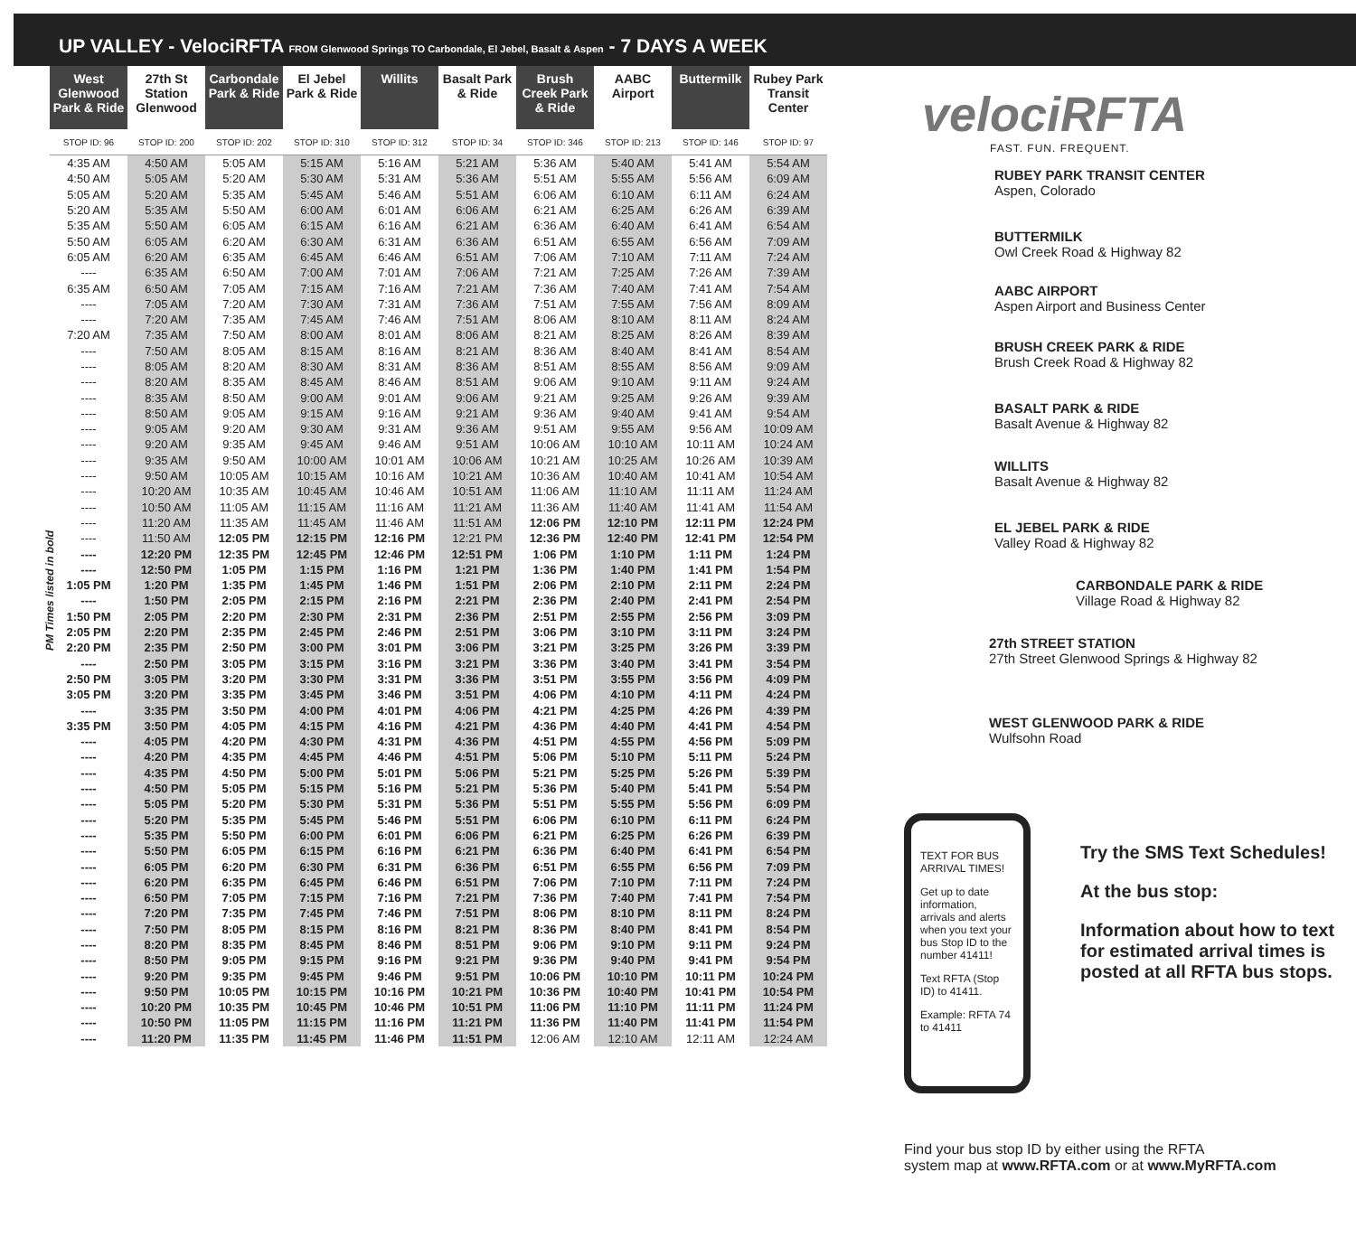UP VALLEY - VelociRFTA FROM Glenwood Springs TO Carbondale, El Jebel, Basalt & Aspen - 7 DAYS A WEEK
PM Times listed in bold
| West Glenwood Park & Ride | 27th St Station Glenwood | Carbondale Park & Ride | El Jebel Park & Ride | Willits | Basalt Park & Ride | Brush Creek Park & Ride | AABC Airport | Buttermilk | Rubey Park Transit Center |
| --- | --- | --- | --- | --- | --- | --- | --- | --- | --- |
| STOP ID: 96 | STOP ID: 200 | STOP ID: 202 | STOP ID: 310 | STOP ID: 312 | STOP ID: 34 | STOP ID: 346 | STOP ID: 213 | STOP ID: 146 | STOP ID: 97 |
| 4:35 AM | 4:50 AM | 5:05 AM | 5:15 AM | 5:16 AM | 5:21 AM | 5:36 AM | 5:40 AM | 5:41 AM | 5:54 AM |
| 4:50 AM | 5:05 AM | 5:20 AM | 5:30 AM | 5:31 AM | 5:36 AM | 5:51 AM | 5:55 AM | 5:56 AM | 6:09 AM |
| 5:05 AM | 5:20 AM | 5:35 AM | 5:45 AM | 5:46 AM | 5:51 AM | 6:06 AM | 6:10 AM | 6:11 AM | 6:24 AM |
| 5:20 AM | 5:35 AM | 5:50 AM | 6:00 AM | 6:01 AM | 6:06 AM | 6:21 AM | 6:25 AM | 6:26 AM | 6:39 AM |
| 5:35 AM | 5:50 AM | 6:05 AM | 6:15 AM | 6:16 AM | 6:21 AM | 6:36 AM | 6:40 AM | 6:41 AM | 6:54 AM |
| 5:50 AM | 6:05 AM | 6:20 AM | 6:30 AM | 6:31 AM | 6:36 AM | 6:51 AM | 6:55 AM | 6:56 AM | 7:09 AM |
| 6:05 AM | 6:20 AM | 6:35 AM | 6:45 AM | 6:46 AM | 6:51 AM | 7:06 AM | 7:10 AM | 7:11 AM | 7:24 AM |
| ---- | 6:35 AM | 6:50 AM | 7:00 AM | 7:01 AM | 7:06 AM | 7:21 AM | 7:25 AM | 7:26 AM | 7:39 AM |
| 6:35 AM | 6:50 AM | 7:05 AM | 7:15 AM | 7:16 AM | 7:21 AM | 7:36 AM | 7:40 AM | 7:41 AM | 7:54 AM |
| ---- | 7:05 AM | 7:20 AM | 7:30 AM | 7:31 AM | 7:36 AM | 7:51 AM | 7:55 AM | 7:56 AM | 8:09 AM |
| ---- | 7:20 AM | 7:35 AM | 7:45 AM | 7:46 AM | 7:51 AM | 8:06 AM | 8:10 AM | 8:11 AM | 8:24 AM |
| 7:20 AM | 7:35 AM | 7:50 AM | 8:00 AM | 8:01 AM | 8:06 AM | 8:21 AM | 8:25 AM | 8:26 AM | 8:39 AM |
| ---- | 7:50 AM | 8:05 AM | 8:15 AM | 8:16 AM | 8:21 AM | 8:36 AM | 8:40 AM | 8:41 AM | 8:54 AM |
| ---- | 8:05 AM | 8:20 AM | 8:30 AM | 8:31 AM | 8:36 AM | 8:51 AM | 8:55 AM | 8:56 AM | 9:09 AM |
| ---- | 8:20 AM | 8:35 AM | 8:45 AM | 8:46 AM | 8:51 AM | 9:06 AM | 9:10 AM | 9:11 AM | 9:24 AM |
| ---- | 8:35 AM | 8:50 AM | 9:00 AM | 9:01 AM | 9:06 AM | 9:21 AM | 9:25 AM | 9:26 AM | 9:39 AM |
| ---- | 8:50 AM | 9:05 AM | 9:15 AM | 9:16 AM | 9:21 AM | 9:36 AM | 9:40 AM | 9:41 AM | 9:54 AM |
| ---- | 9:05 AM | 9:20 AM | 9:30 AM | 9:31 AM | 9:36 AM | 9:51 AM | 9:55 AM | 9:56 AM | 10:09 AM |
| ---- | 9:20 AM | 9:35 AM | 9:45 AM | 9:46 AM | 9:51 AM | 10:06 AM | 10:10 AM | 10:11 AM | 10:24 AM |
| ---- | 9:35 AM | 9:50 AM | 10:00 AM | 10:01 AM | 10:06 AM | 10:21 AM | 10:25 AM | 10:26 AM | 10:39 AM |
| ---- | 9:50 AM | 10:05 AM | 10:15 AM | 10:16 AM | 10:21 AM | 10:36 AM | 10:40 AM | 10:41 AM | 10:54 AM |
| ---- | 10:20 AM | 10:35 AM | 10:45 AM | 10:46 AM | 10:51 AM | 11:06 AM | 11:10 AM | 11:11 AM | 11:24 AM |
| ---- | 10:50 AM | 11:05 AM | 11:15 AM | 11:16 AM | 11:21 AM | 11:36 AM | 11:40 AM | 11:41 AM | 11:54 AM |
| ---- | 11:20 AM | 11:35 AM | 11:45 AM | 11:46 AM | 11:51 AM | 12:06 PM | 12:10 PM | 12:11 PM | 12:24 PM |
| ---- | 11:50 AM | 12:05 PM | 12:15 PM | 12:16 PM | 12:21 PM | 12:36 PM | 12:40 PM | 12:41 PM | 12:54 PM |
| ---- | 12:20 PM | 12:35 PM | 12:45 PM | 12:46 PM | 12:51 PM | 1:06 PM | 1:10 PM | 1:11 PM | 1:24 PM |
| ---- | 12:50 PM | 1:05 PM | 1:15 PM | 1:16 PM | 1:21 PM | 1:36 PM | 1:40 PM | 1:41 PM | 1:54 PM |
| 1:05 PM | 1:20 PM | 1:35 PM | 1:45 PM | 1:46 PM | 1:51 PM | 2:06 PM | 2:10 PM | 2:11 PM | 2:24 PM |
| ---- | 1:50 PM | 2:05 PM | 2:15 PM | 2:16 PM | 2:21 PM | 2:36 PM | 2:40 PM | 2:41 PM | 2:54 PM |
| 1:50 PM | 2:05 PM | 2:20 PM | 2:30 PM | 2:31 PM | 2:36 PM | 2:51 PM | 2:55 PM | 2:56 PM | 3:09 PM |
| 2:05 PM | 2:20 PM | 2:35 PM | 2:45 PM | 2:46 PM | 2:51 PM | 3:06 PM | 3:10 PM | 3:11 PM | 3:24 PM |
| 2:20 PM | 2:35 PM | 2:50 PM | 3:00 PM | 3:01 PM | 3:06 PM | 3:21 PM | 3:25 PM | 3:26 PM | 3:39 PM |
| ---- | 2:50 PM | 3:05 PM | 3:15 PM | 3:16 PM | 3:21 PM | 3:36 PM | 3:40 PM | 3:41 PM | 3:54 PM |
| 2:50 PM | 3:05 PM | 3:20 PM | 3:30 PM | 3:31 PM | 3:36 PM | 3:51 PM | 3:55 PM | 3:56 PM | 4:09 PM |
| 3:05 PM | 3:20 PM | 3:35 PM | 3:45 PM | 3:46 PM | 3:51 PM | 4:06 PM | 4:10 PM | 4:11 PM | 4:24 PM |
| ---- | 3:35 PM | 3:50 PM | 4:00 PM | 4:01 PM | 4:06 PM | 4:21 PM | 4:25 PM | 4:26 PM | 4:39 PM |
| 3:35 PM | 3:50 PM | 4:05 PM | 4:15 PM | 4:16 PM | 4:21 PM | 4:36 PM | 4:40 PM | 4:41 PM | 4:54 PM |
| ---- | 4:05 PM | 4:20 PM | 4:30 PM | 4:31 PM | 4:36 PM | 4:51 PM | 4:55 PM | 4:56 PM | 5:09 PM |
| ---- | 4:20 PM | 4:35 PM | 4:45 PM | 4:46 PM | 4:51 PM | 5:06 PM | 5:10 PM | 5:11 PM | 5:24 PM |
| ---- | 4:35 PM | 4:50 PM | 5:00 PM | 5:01 PM | 5:06 PM | 5:21 PM | 5:25 PM | 5:26 PM | 5:39 PM |
| ---- | 4:50 PM | 5:05 PM | 5:15 PM | 5:16 PM | 5:21 PM | 5:36 PM | 5:40 PM | 5:41 PM | 5:54 PM |
| ---- | 5:05 PM | 5:20 PM | 5:30 PM | 5:31 PM | 5:36 PM | 5:51 PM | 5:55 PM | 5:56 PM | 6:09 PM |
| ---- | 5:20 PM | 5:35 PM | 5:45 PM | 5:46 PM | 5:51 PM | 6:06 PM | 6:10 PM | 6:11 PM | 6:24 PM |
| ---- | 5:35 PM | 5:50 PM | 6:00 PM | 6:01 PM | 6:06 PM | 6:21 PM | 6:25 PM | 6:26 PM | 6:39 PM |
| ---- | 5:50 PM | 6:05 PM | 6:15 PM | 6:16 PM | 6:21 PM | 6:36 PM | 6:40 PM | 6:41 PM | 6:54 PM |
| ---- | 6:05 PM | 6:20 PM | 6:30 PM | 6:31 PM | 6:36 PM | 6:51 PM | 6:55 PM | 6:56 PM | 7:09 PM |
| ---- | 6:20 PM | 6:35 PM | 6:45 PM | 6:46 PM | 6:51 PM | 7:06 PM | 7:10 PM | 7:11 PM | 7:24 PM |
| ---- | 6:50 PM | 7:05 PM | 7:15 PM | 7:16 PM | 7:21 PM | 7:36 PM | 7:40 PM | 7:41 PM | 7:54 PM |
| ---- | 7:20 PM | 7:35 PM | 7:45 PM | 7:46 PM | 7:51 PM | 8:06 PM | 8:10 PM | 8:11 PM | 8:24 PM |
| ---- | 7:50 PM | 8:05 PM | 8:15 PM | 8:16 PM | 8:21 PM | 8:36 PM | 8:40 PM | 8:41 PM | 8:54 PM |
| ---- | 8:20 PM | 8:35 PM | 8:45 PM | 8:46 PM | 8:51 PM | 9:06 PM | 9:10 PM | 9:11 PM | 9:24 PM |
| ---- | 8:50 PM | 9:05 PM | 9:15 PM | 9:16 PM | 9:21 PM | 9:36 PM | 9:40 PM | 9:41 PM | 9:54 PM |
| ---- | 9:20 PM | 9:35 PM | 9:45 PM | 9:46 PM | 9:51 PM | 10:06 PM | 10:10 PM | 10:11 PM | 10:24 PM |
| ---- | 9:50 PM | 10:05 PM | 10:15 PM | 10:16 PM | 10:21 PM | 10:36 PM | 10:40 PM | 10:41 PM | 10:54 PM |
| ---- | 10:20 PM | 10:35 PM | 10:45 PM | 10:46 PM | 10:51 PM | 11:06 PM | 11:10 PM | 11:11 PM | 11:24 PM |
| ---- | 10:50 PM | 11:05 PM | 11:15 PM | 11:16 PM | 11:21 PM | 11:36 PM | 11:40 PM | 11:41 PM | 11:54 PM |
| ---- | 11:20 PM | 11:35 PM | 11:45 PM | 11:46 PM | 11:51 PM | 12:06 AM | 12:10 AM | 12:11 AM | 12:24 AM |
velociRFTA
FAST. FUN. FREQUENT.
RUBEY PARK TRANSIT CENTER
Aspen, Colorado
BUTTERMILK
Owl Creek Road & Highway 82
AABC AIRPORT
Aspen Airport and Business Center
BRUSH CREEK PARK & RIDE
Brush Creek Road & Highway 82
BASALT PARK & RIDE
Basalt Avenue & Highway 82
WILLITS
Basalt Avenue & Highway 82
EL JEBEL PARK & RIDE
Valley Road & Highway 82
CARBONDALE PARK & RIDE
Village Road & Highway 82
27th STREET STATION
27th Street Glenwood Springs & Highway 82
WEST GLENWOOD PARK & RIDE
Wulfsohn Road
TEXT FOR BUS ARRIVAL TIMES!
Get up to date information, arrivals and alerts when you text your bus Stop ID to the number 41411!
Text RFTA (Stop ID) to 41411.
Example: RFTA 74 to 41411
Try the SMS Text Schedules!
At the bus stop:
Information about how to text for estimated arrival times is posted at all RFTA bus stops.
Find your bus stop ID by either using the RFTA
system map at www.RFTA.com or at www.MyRFTA.com